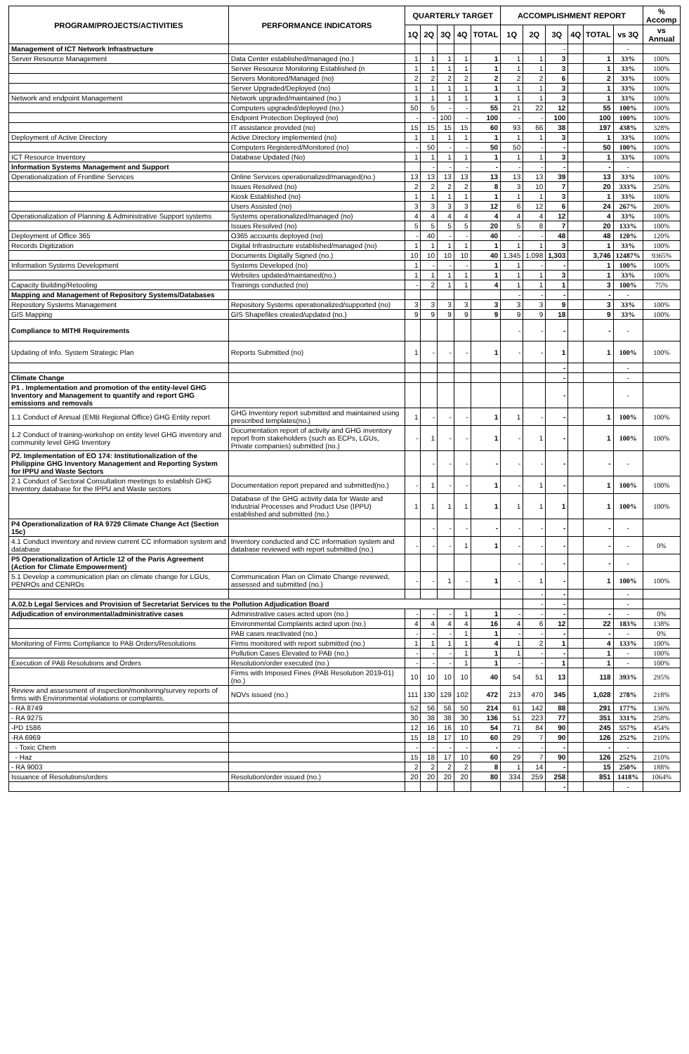| PROGRAM/PROJECTS/ACTIVITIES | PERFORMANCE INDICATORS | QUARTERLY TARGET | | | | | ACCOMPLISHMENT REPORT | | | | | | % Accomp |
| --- | --- | --- | --- | --- | --- | --- | --- | --- | --- | --- | --- | --- | --- |
| | | 1Q | 2Q | 3Q | 4Q | TOTAL | 1Q | 2Q | 3Q | 4Q | TOTAL | vs 3Q | vs Annual |
| Management of ICT Network Infrastructure | | | | | | | | | - | | | - | |
| Server Resource Management | Data Center established/managed (no.) | 1 | 1 | 1 | 1 | 1 | 1 | 1 | 3 | | 1 | 33% | 100% |
| | Server Resource Monitoring Established (n | 1 | 1 | 1 | 1 | 1 | 1 | 1 | 3 | | 1 | 33% | 100% |
| | Servers Monitored/Managed (no) | 2 | 2 | 2 | 2 | 2 | 2 | 2 | 6 | | 2 | 33% | 100% |
| | Server Upgraded/Deployed (no) | 1 | 1 | 1 | 1 | 1 | 1 | 1 | 3 | | 1 | 33% | 100% |
| Network and endpoint Management | Network upgraded/maintained (no.) | 1 | 1 | 1 | 1 | 1 | 1 | 1 | 3 | | 1 | 33% | 100% |
| | Computers upgraded/deployed (no.) | 50 | 5 | - | - | 55 | 21 | 22 | 12 | | 55 | 100% | 100% |
| | Endpoint Protection Deployed (no) | - | - | 100 | - | 100 | - | - | 100 | | 100 | 100% | 100% |
| | IT assistance provided (no) | 15 | 15 | 15 | 15 | 60 | 93 | 66 | 38 | | 197 | 438% | 328% |
| Deployment of Active Directory | Active Directory implemented (no) | 1 | 1 | 1 | 1 | 1 | 1 | 1 | 3 | | 1 | 33% | 100% |
| | Computers Registered/Monitored (no) | - | 50 | - | - | 50 | 50 | - | - | | 50 | 100% | 100% |
| ICT Resource Inventory | Database Updated (No) | 1 | 1 | 1 | 1 | 1 | 1 | 1 | 3 | | 1 | 33% | 100% |
| Information Systems Management and Support | | | - | - | - | - | - | - | - | | - | - | |
| Operationalization of Frontline Services | Online Services operationalized/managed(no.) | 13 | 13 | 13 | 13 | 13 | 13 | 13 | 39 | | 13 | 33% | 100% |
| | Issues Resolved (no) | 2 | 2 | 2 | 2 | 8 | 3 | 10 | 7 | | 20 | 333% | 250% |
| | Kiosk Established (no) | 1 | 1 | 1 | 1 | 1 | 1 | 1 | 3 | | 1 | 33% | 100% |
| | Users Assisted (no) | 3 | 3 | 3 | 3 | 12 | 6 | 12 | 6 | | 24 | 267% | 200% |
| Operationalization of Planning & Administrative Support systems | Systems operationalized/managed (no) | 4 | 4 | 4 | 4 | 4 | 4 | 4 | 12 | | 4 | 33% | 100% |
| | Issues Resolved (no) | 5 | 5 | 5 | 5 | 20 | 5 | 8 | 7 | | 20 | 133% | 100% |
| Deployment of Office 365 | O365 accounts deployed (no) | - | 40 | - | - | 40 | - | - | 48 | | 48 | 120% | 120% |
| Records Digitization | Digital Infrastructure established/managed (no) | 1 | 1 | 1 | 1 | 1 | 1 | 1 | 3 | | 1 | 33% | 100% |
| | Documents Digitally Signed (no.) | 10 | 10 | 10 | 10 | 40 | 1,345 | 1,098 | 1,303 | | 3,746 | 12487% | 9365% |
| Information Systems Development | Systems Developed (no) | 1 | - | - | - | 1 | 1 | - | - | | 1 | 100% | 100% |
| | Websites updated/maintaned(no.) | 1 | 1 | 1 | 1 | 1 | 1 | 1 | 3 | | 1 | 33% | 100% |
| Capacity Building/Retooling | Trainings conducted (no) | - | 2 | 1 | 1 | 4 | 1 | 1 | 1 | | 3 | 100% | 75% |
| Mapping and Management of Repository Systems/Databases | | | | | | | - | - | - | | - | - | |
| Repository Systems Management | Repository Systems operationalized/supported (no) | 3 | 3 | 3 | 3 | 3 | 3 | 3 | 9 | | 3 | 33% | 100% |
| GIS Mapping | GIS Shapefiles created/updated (no.) | 9 | 9 | 9 | 9 | 9 | 9 | 9 | 18 | | 9 | 33% | 100% |
| Compliance to MITHI Requirements | | | | | | | - | - | - | | - | - | |
| Updating of Info. System Strategic Plan | Reports Submitted (no) | 1 | - | - | - | 1 | - | - | 1 | | 1 | 100% | 100% |
| | | | | | | | | | - | | | - | |
| Climate Change | | | | | | | | | - | | | - | |
| P1 . Implementation and promotion of the entity-level GHG Inventory and Management to quantify and report GHG emissions and removals | | | | | | | | | - | | | - | |
| 1.1 Conduct of Annual (EMB Regional Office) GHG Entity report | GHG Inventory report submitted and maintained using prescribed templates(no.) | 1 | - | - | - | 1 | 1 | - | - | | 1 | 100% | 100% |
| 1.2 Conduct of training-workshop on entity level GHG inventory and community level GHG Inventory | Documentation report of activity and GHG inventory report from stakeholders (such as ECPs, LGUs, Private companies) submitted (no.) | - | 1 | - | - | 1 | - | 1 | - | | 1 | 100% | 100% |
| P2. Implementation of EO 174: Institutionalization of the Philippine GHG Inventory Management and Reporting System for IPPU and Waste Sectors | | | - | - | - | - | - | - | - | | - | - | |
| 2.1 Conduct of Sectoral Consultation meetings to establish GHG Inventory database for the IPPU and Waste sectors | Documentation report prepared and submitted(no.) | - | 1 | - | - | 1 | - | 1 | - | | 1 | 100% | 100% |
| | Database of the GHG activity data for Waste and Industrial Processes and Product Use (IPPU) established and submitted (no.) | 1 | 1 | 1 | 1 | 1 | 1 | 1 | 1 | | 1 | 100% | 100% |
| P4 Operationalization of RA 9729 Climate Change Act (Section 15c) | | | - | - | - | - | - | - | - | | - | - | |
| 4.1 Conduct inventory and review current CC information system and database | Inventory conducted and CC information system and database reviewed with report submitted (no.) | - | - | - | 1 | 1 | - | - | - | | - | - | 0% |
| P5 Operationalization of Article 12 of the Paris Agreement (Action for Climate Empowerment) | | | | | | | - | - | - | | - | - | |
| 5.1 Develop a communication plan on climate change for LGUs, PENROs and CENROs | Communication Plan on Climate Change reviewed, assessed and submitted (no.) | - | - | 1 | - | 1 | - | 1 | - | | 1 | 100% | 100% |
| | | | | | | | | - | - | | | - | |
| A.02.b Legal Services and Provision of Secretariat Services to the Pollution Adjudication Board | | | | | | | | - | - | | | - | |
| Adjudication of environmental/administrative cases | Administrative cases acted upon (no.) | - | - | - | 1 | 1 | - | - | - | | - | - | 0% |
| | Environmental Complaints acted upon (no.) | 4 | 4 | 4 | 4 | 16 | 4 | 6 | 12 | | 22 | 183% | 138% |
| | PAB cases reactivated (no.) | - | - | - | 1 | 1 | - | - | - | | - | - | 0% |
| Monitoring of Firms Compliance to PAB Orders/Resolutions | Firms monitored with report submitted (no.) | 1 | 1 | 1 | 1 | 4 | 1 | 2 | 1 | | 4 | 133% | 100% |
| | Pollution Cases Elevated to PAB (no.) | - | - | - | 1 | 1 | 1 | - | - | | 1 | - | 100% |
| Execution of PAB Resolutions and Orders | Resolution/order executed (no.) | - | - | - | 1 | 1 | - | - | 1 | | 1 | - | 100% |
| | Firms with Imposed Fines (PAB Resolution 2019-01) (no.) | 10 | 10 | 10 | 10 | 40 | 54 | 51 | 13 | | 118 | 393% | 295% |
| Review and assessment of inspection/monitoring/survey reports of firms with Environmental violations or complaints. | NOVs issued (no.) | 111 | 130 | 129 | 102 | 472 | 213 | 470 | 345 | | 1,028 | 278% | 218% |
| - RA 8749 | | 52 | 56 | 56 | 50 | 214 | 61 | 142 | 88 | | 291 | 177% | 136% |
| - RA 9275 | | 30 | 38 | 38 | 30 | 136 | 51 | 223 | 77 | | 351 | 331% | 258% |
| -PD 1586 | | 12 | 16 | 16 | 10 | 54 | 71 | 84 | 90 | | 245 | 557% | 454% |
| -RA 6969 | | 15 | 18 | 17 | 10 | 60 | 29 | 7 | 90 | | 126 | 252% | 210% |
| - Toxic Chem | | - | - | - | - | - | - | - | - | | - | - | |
| - Haz | | 15 | 18 | 17 | 10 | 60 | 29 | 7 | 90 | | 126 | 252% | 210% |
| - RA 9003 | | 2 | 2 | 2 | 2 | 8 | 1 | 14 | - | | 15 | 250% | 188% |
| Issuance of Resolutions/orders | Resolution/order issued (no.) | 20 | 20 | 20 | 20 | 80 | 334 | 259 | 258 | | 851 | 1418% | 1064% |
| | | | | | | | | | - | | | - | |